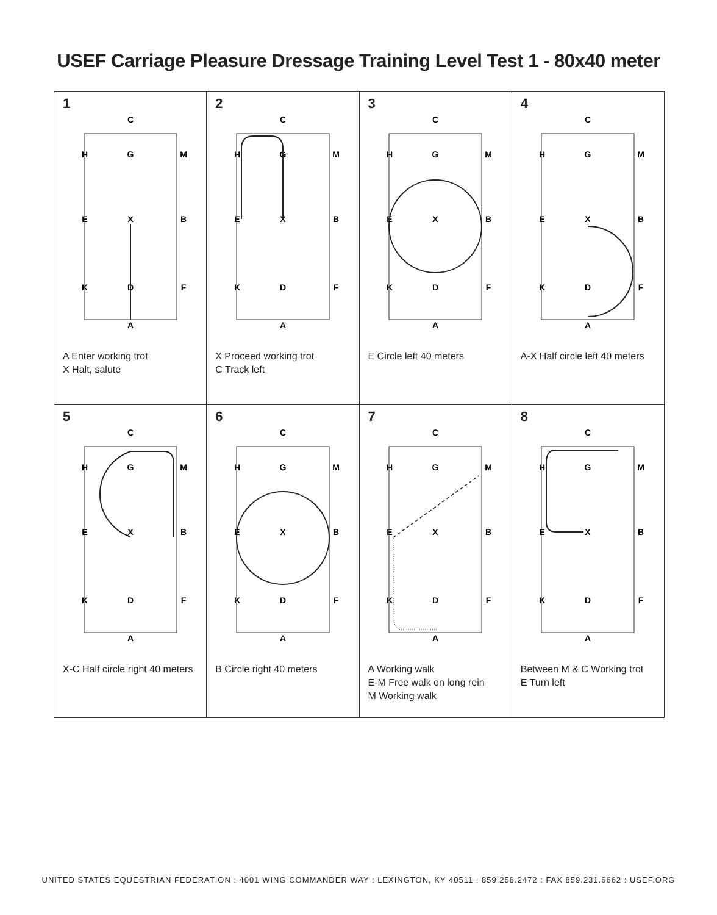USEF Carriage Pleasure Dressage Training Level Test 1 - 80x40 meter
| 1 C A H G M E X B K D F A Enter working trot X Halt, salute | 2 C A H G M E X B K D F X Proceed working trot C Track left | 3 C A H G M E X B K D F E Circle left 40 meters | 4 C A H G M E X B K D F A-X Half circle left 40 meters |
| 5 C A H G M E X B K D F X-C Half circle right 40 meters | 6 C A H G M E X B K D F B Circle right 40 meters | 7 C A H G M E X B K D F A Working walk E-M Free walk on long rein M Working walk | 8 C A H G M E X B K D F Between M & C Working trot E Turn left |
UNITED STATES EQUESTRIAN FEDERATION : 4001 WING COMMANDER WAY : LEXINGTON, KY 40511 : 859.258.2472 : FAX 859.231.6662 : USEF.ORG